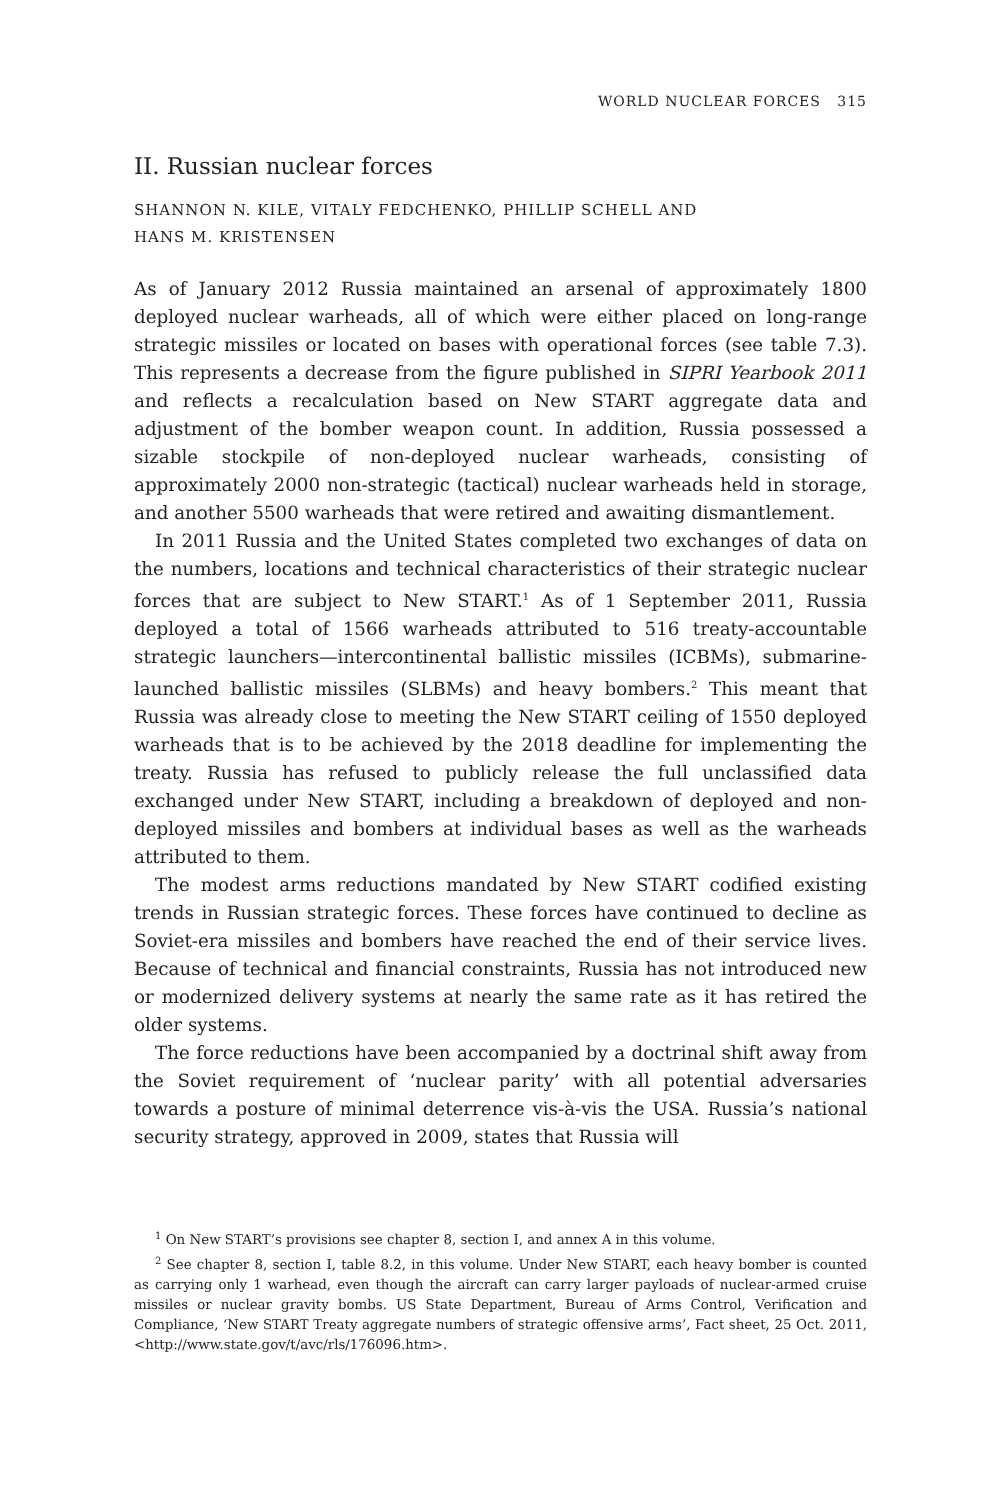WORLD NUCLEAR FORCES 315
II. Russian nuclear forces
SHANNON N. KILE, VITALY FEDCHENKO, PHILLIP SCHELL AND
HANS M. KRISTENSEN
As of January 2012 Russia maintained an arsenal of approximately 1800 deployed nuclear warheads, all of which were either placed on long-range strategic missiles or located on bases with operational forces (see table 7.3). This represents a decrease from the figure published in SIPRI Yearbook 2011 and reflects a recalculation based on New START aggregate data and adjustment of the bomber weapon count. In addition, Russia possessed a sizable stockpile of non-deployed nuclear warheads, consisting of approximately 2000 non-strategic (tactical) nuclear warheads held in storage, and another 5500 warheads that were retired and awaiting dismantlement.
In 2011 Russia and the United States completed two exchanges of data on the numbers, locations and technical characteristics of their strategic nuclear forces that are subject to New START.<sup>1</sup> As of 1 September 2011, Russia deployed a total of 1566 warheads attributed to 516 treaty-accountable strategic launchers—intercontinental ballistic missiles (ICBMs), submarine-launched ballistic missiles (SLBMs) and heavy bombers.<sup>2</sup> This meant that Russia was already close to meeting the New START ceiling of 1550 deployed warheads that is to be achieved by the 2018 deadline for implementing the treaty. Russia has refused to publicly release the full unclassified data exchanged under New START, including a breakdown of deployed and non-deployed missiles and bombers at individual bases as well as the warheads attributed to them.
The modest arms reductions mandated by New START codified existing trends in Russian strategic forces. These forces have continued to decline as Soviet-era missiles and bombers have reached the end of their service lives. Because of technical and financial constraints, Russia has not introduced new or modernized delivery systems at nearly the same rate as it has retired the older systems.
The force reductions have been accompanied by a doctrinal shift away from the Soviet requirement of ‘nuclear parity’ with all potential adversaries towards a posture of minimal deterrence vis-à-vis the USA. Russia’s national security strategy, approved in 2009, states that Russia will
<sup>1</sup> On New START’s provisions see chapter 8, section I, and annex A in this volume.
<sup>2</sup> See chapter 8, section I, table 8.2, in this volume. Under New START, each heavy bomber is counted as carrying only 1 warhead, even though the aircraft can carry larger payloads of nuclear-armed cruise missiles or nuclear gravity bombs. US State Department, Bureau of Arms Control, Verification and Compliance, ‘New START Treaty aggregate numbers of strategic offensive arms’, Fact sheet, 25 Oct. 2011, <http://www.state.gov/t/avc/rls/176096.htm>.